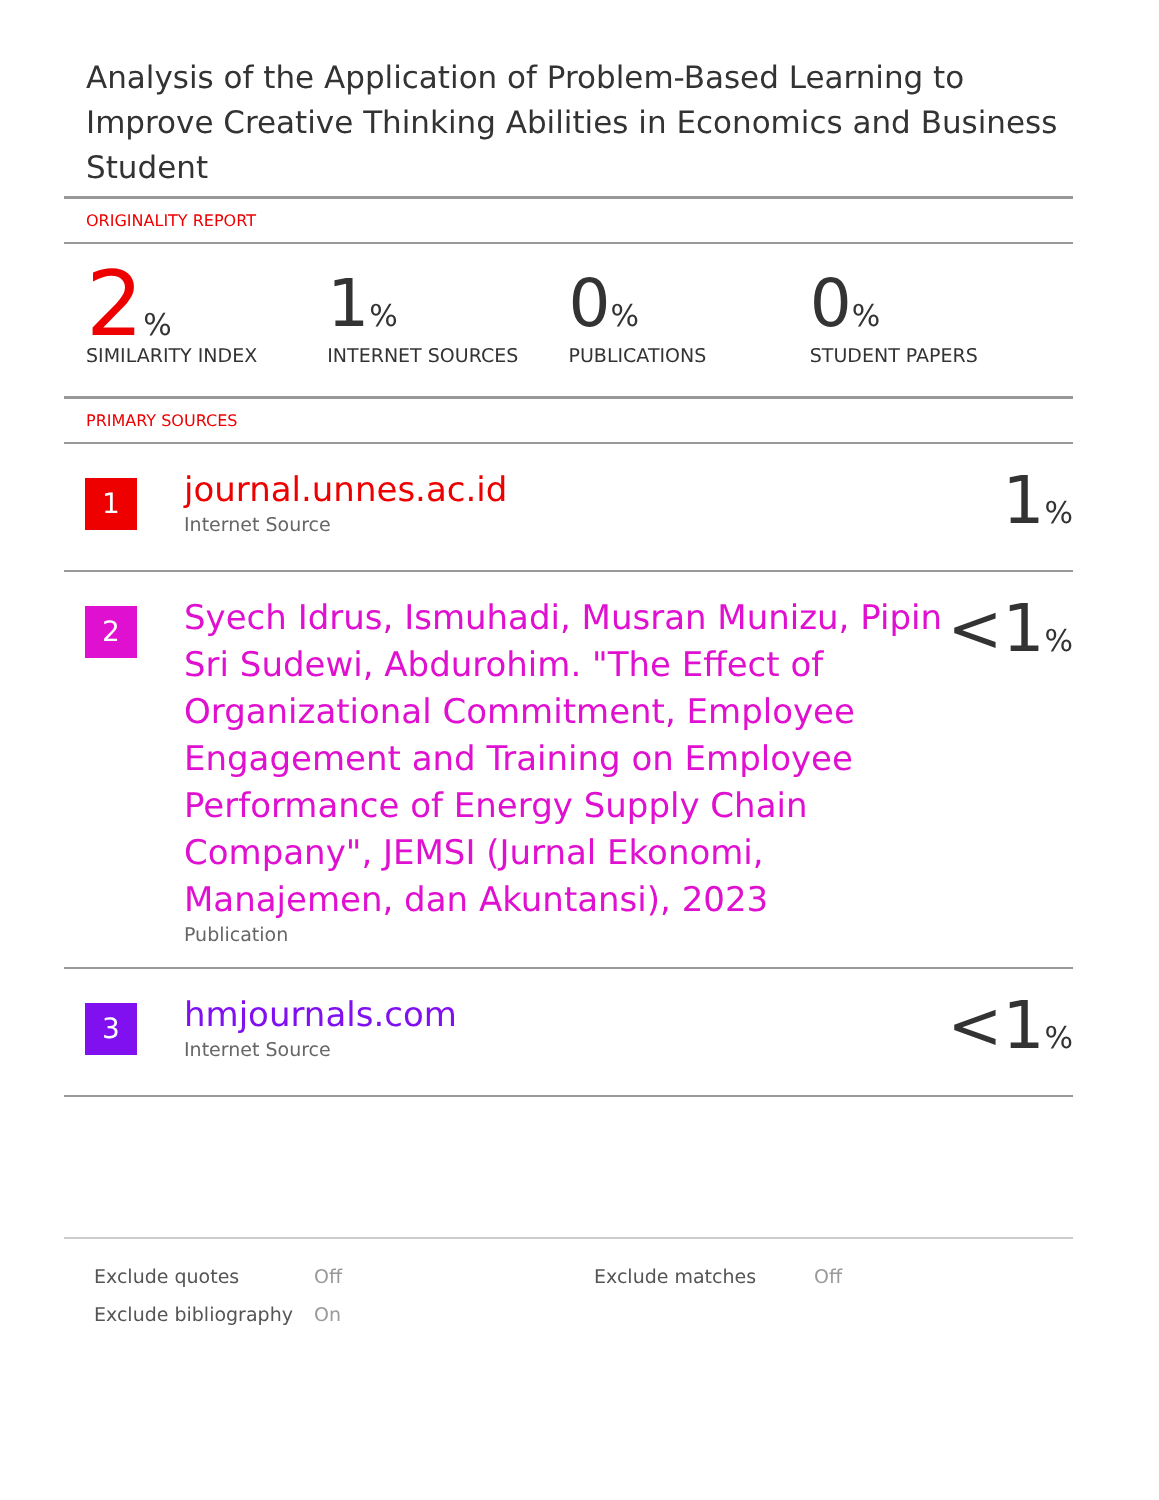Analysis of the Application of Problem-Based Learning to Improve Creative Thinking Abilities in Economics and Business Student
ORIGINALITY REPORT
2%
SIMILARITY INDEX
1%
INTERNET SOURCES
0%
PUBLICATIONS
0%
STUDENT PAPERS
PRIMARY SOURCES
| 1 | journal.unnes.ac.id Internet Source | 1 % |
| 2 | Syech Idrus, Ismuhadi, Musran Munizu, Pipin Sri Sudewi, Abdurohim. "The Effect of Organizational Commitment, Employee Engagement and Training on Employee Performance of Energy Supply Chain Company", JEMSI (Jurnal Ekonomi, Manajemen, dan Akuntansi), 2023 Publication | <1 % |
| 3 | hmjournals.com Internet Source | <1 % |
| Exclude quotes | Off | Exclude matches | Off |
| Exclude bibliography | On | | |